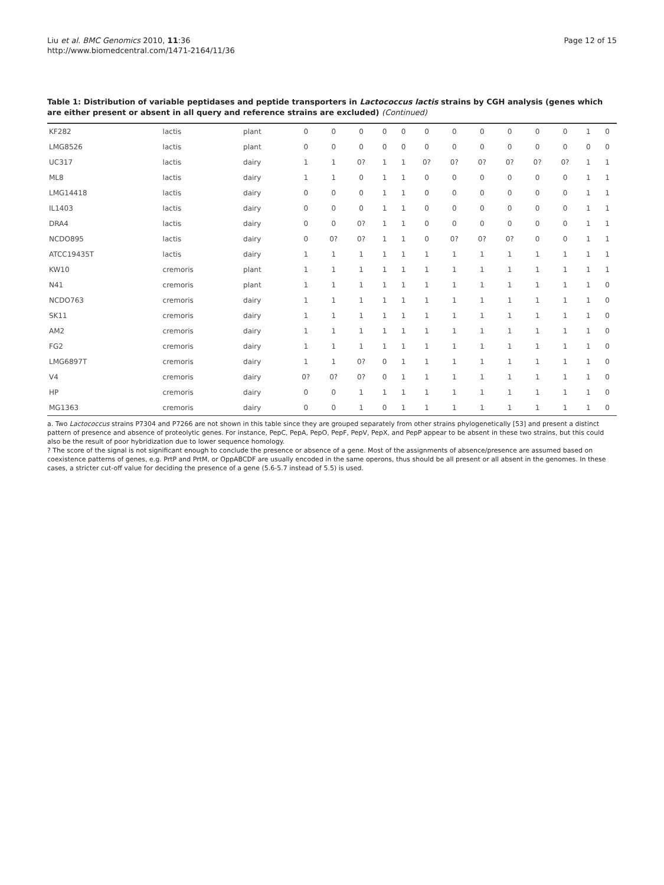Liu et al. BMC Genomics 2010, 11:36
http://www.biomedcentral.com/1471-2164/11/36
Page 12 of 15
Table 1: Distribution of variable peptidases and peptide transporters in Lactococcus lactis strains by CGH analysis (genes which are either present or absent in all query and reference strains are excluded) (Continued)
| KF282 | lactis | plant | 0 | 0 | 0 | 0 | 0 | 0 | 0 | 0 | 0 | 0 | 0 | 1 | 0 |
| LMG8526 | lactis | plant | 0 | 0 | 0 | 0 | 0 | 0 | 0 | 0 | 0 | 0 | 0 | 0 | 0 |
| UC317 | lactis | dairy | 1 | 1 | 0? | 1 | 1 | 0? | 0? | 0? | 0? | 0? | 0? | 1 | 1 |
| ML8 | lactis | dairy | 1 | 1 | 0 | 1 | 1 | 0 | 0 | 0 | 0 | 0 | 0 | 1 | 1 |
| LMG14418 | lactis | dairy | 0 | 0 | 0 | 1 | 1 | 0 | 0 | 0 | 0 | 0 | 0 | 1 | 1 |
| IL1403 | lactis | dairy | 0 | 0 | 0 | 1 | 1 | 0 | 0 | 0 | 0 | 0 | 0 | 1 | 1 |
| DRA4 | lactis | dairy | 0 | 0 | 0? | 1 | 1 | 0 | 0 | 0 | 0 | 0 | 0 | 1 | 1 |
| NCDO895 | lactis | dairy | 0 | 0? | 0? | 1 | 1 | 0 | 0? | 0? | 0? | 0 | 0 | 1 | 1 |
| ATCC19435T | lactis | dairy | 1 | 1 | 1 | 1 | 1 | 1 | 1 | 1 | 1 | 1 | 1 | 1 | 1 |
| KW10 | cremoris | plant | 1 | 1 | 1 | 1 | 1 | 1 | 1 | 1 | 1 | 1 | 1 | 1 | 1 |
| N41 | cremoris | plant | 1 | 1 | 1 | 1 | 1 | 1 | 1 | 1 | 1 | 1 | 1 | 1 | 0 |
| NCDO763 | cremoris | dairy | 1 | 1 | 1 | 1 | 1 | 1 | 1 | 1 | 1 | 1 | 1 | 1 | 0 |
| SK11 | cremoris | dairy | 1 | 1 | 1 | 1 | 1 | 1 | 1 | 1 | 1 | 1 | 1 | 1 | 0 |
| AM2 | cremoris | dairy | 1 | 1 | 1 | 1 | 1 | 1 | 1 | 1 | 1 | 1 | 1 | 1 | 0 |
| FG2 | cremoris | dairy | 1 | 1 | 1 | 1 | 1 | 1 | 1 | 1 | 1 | 1 | 1 | 1 | 0 |
| LMG6897T | cremoris | dairy | 1 | 1 | 0? | 0 | 1 | 1 | 1 | 1 | 1 | 1 | 1 | 1 | 0 |
| V4 | cremoris | dairy | 0? | 0? | 0? | 0 | 1 | 1 | 1 | 1 | 1 | 1 | 1 | 1 | 0 |
| HP | cremoris | dairy | 0 | 0 | 1 | 1 | 1 | 1 | 1 | 1 | 1 | 1 | 1 | 1 | 0 |
| MG1363 | cremoris | dairy | 0 | 0 | 1 | 0 | 1 | 1 | 1 | 1 | 1 | 1 | 1 | 1 | 0 |
a. Two Lactococcus strains P7304 and P7266 are not shown in this table since they are grouped separately from other strains phylogenetically [53] and present a distinct pattern of presence and absence of proteolytic genes. For instance, PepC, PepA, PepO, PepF, PepV, PepX, and PepP appear to be absent in these two strains, but this could also be the result of poor hybridization due to lower sequence homology.
? The score of the signal is not significant enough to conclude the presence or absence of a gene. Most of the assignments of absence/presence are assumed based on coexistence patterns of genes, e.g. PrtP and PrtM, or OppABCDF are usually encoded in the same operons, thus should be all present or all absent in the genomes. In these cases, a stricter cut-off value for deciding the presence of a gene (5.6-5.7 instead of 5.5) is used.